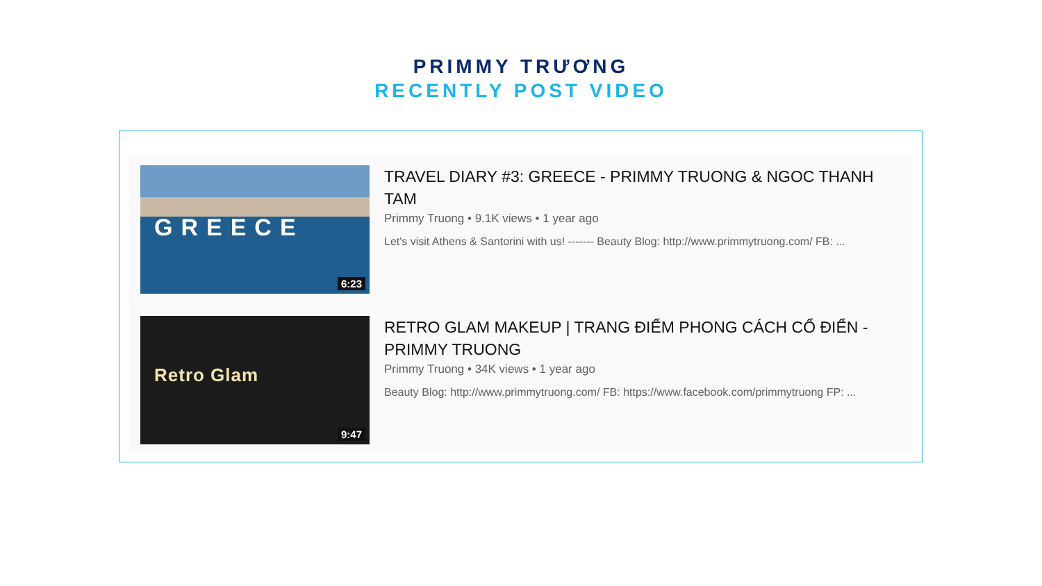PRIMMY TRƯƠNG
RECENTLY POST VIDEO
GREECE
6:23
TRAVEL DIARY #3: GREECE - PRIMMY TRUONG & NGOC THANH TAM
Primmy Truong • 9.1K views • 1 year ago
Let's visit Athens & Santorini with us! ------- Beauty Blog: http://www.primmytruong.com/ FB: ...
Retro Glam
9:47
RETRO GLAM MAKEUP | TRANG ĐIỂM PHONG CÁCH CỔ ĐIỂN - PRIMMY TRUONG
Primmy Truong • 34K views • 1 year ago
Beauty Blog: http://www.primmytruong.com/ FB: https://www.facebook.com/primmytruong FP: ...